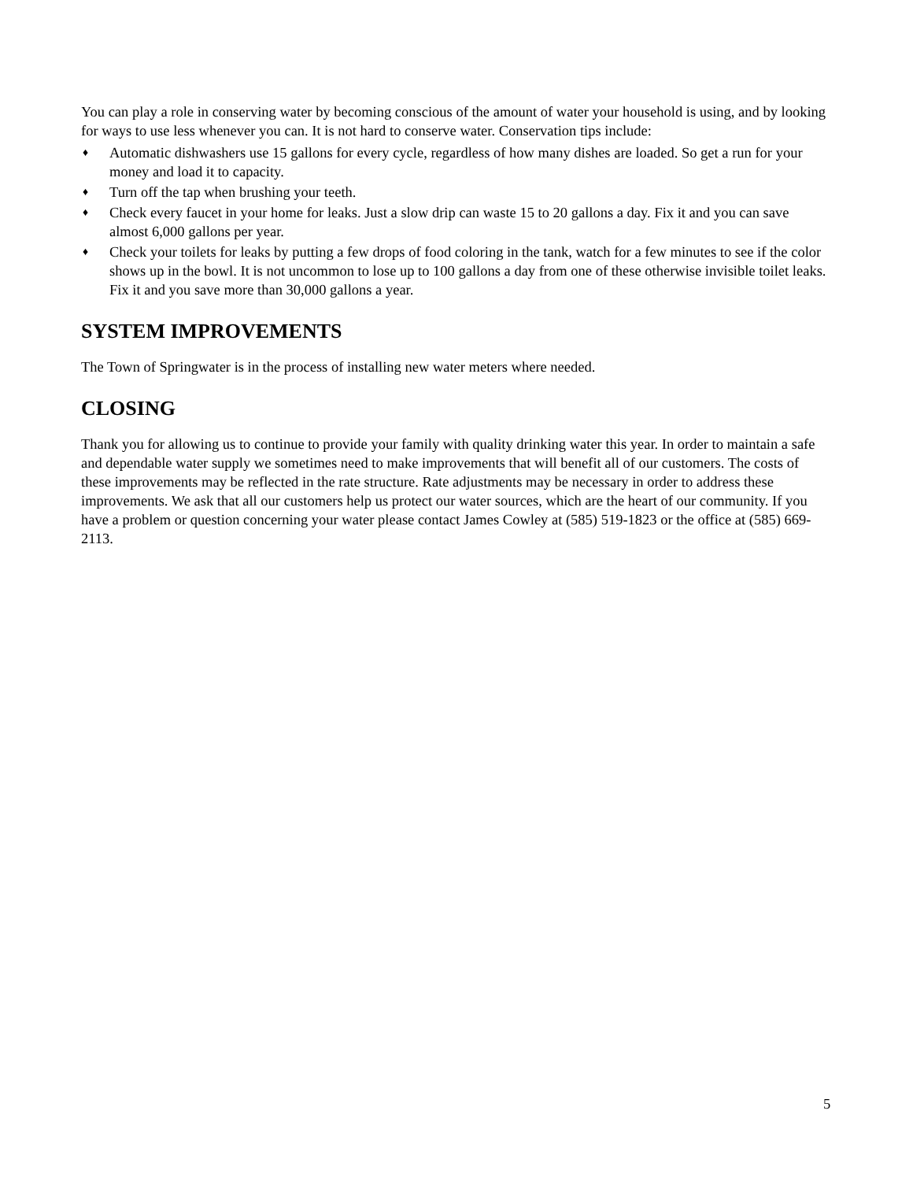You can play a role in conserving water by becoming conscious of the amount of water your household is using, and by looking for ways to use less whenever you can. It is not hard to conserve water. Conservation tips include:
♦ Automatic dishwashers use 15 gallons for every cycle, regardless of how many dishes are loaded. So get a run for your money and load it to capacity.
♦ Turn off the tap when brushing your teeth.
♦ Check every faucet in your home for leaks. Just a slow drip can waste 15 to 20 gallons a day. Fix it and you can save almost 6,000 gallons per year.
♦ Check your toilets for leaks by putting a few drops of food coloring in the tank, watch for a few minutes to see if the color shows up in the bowl. It is not uncommon to lose up to 100 gallons a day from one of these otherwise invisible toilet leaks. Fix it and you save more than 30,000 gallons a year.
SYSTEM IMPROVEMENTS
The Town of Springwater is in the process of installing new water meters where needed.
CLOSING
Thank you for allowing us to continue to provide your family with quality drinking water this year. In order to maintain a safe and dependable water supply we sometimes need to make improvements that will benefit all of our customers. The costs of these improvements may be reflected in the rate structure. Rate adjustments may be necessary in order to address these improvements. We ask that all our customers help us protect our water sources, which are the heart of our community. If you have a problem or question concerning your water please contact James Cowley at (585) 519-1823 or the office at (585) 669-2113.
5